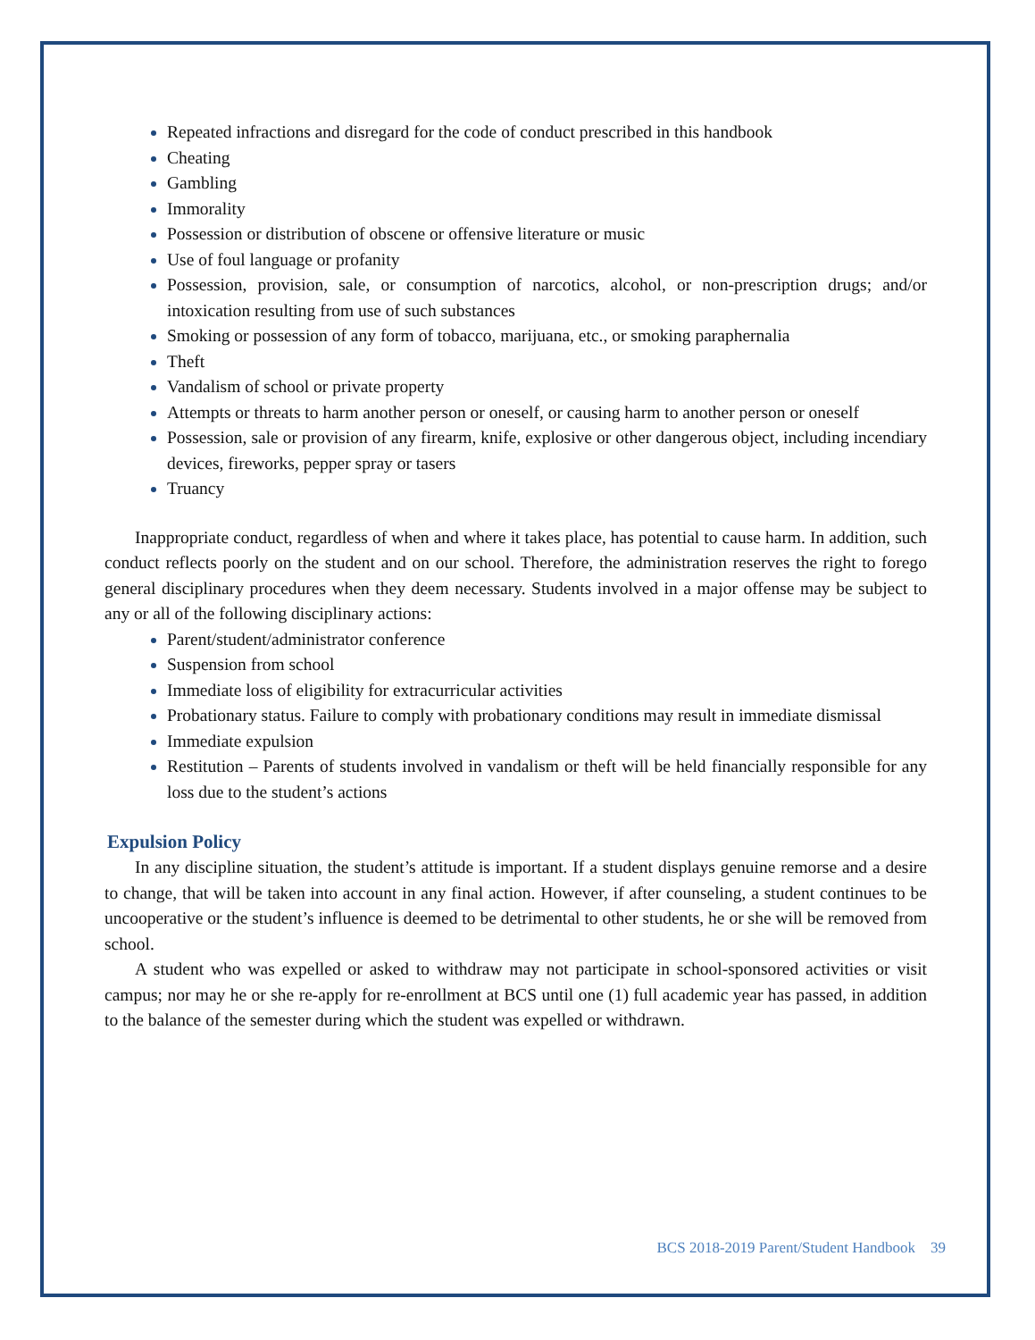Repeated infractions and disregard for the code of conduct prescribed in this handbook
Cheating
Gambling
Immorality
Possession or distribution of obscene or offensive literature or music
Use of foul language or profanity
Possession, provision, sale, or consumption of narcotics, alcohol, or non-prescription drugs; and/or intoxication resulting from use of such substances
Smoking or possession of any form of tobacco, marijuana, etc., or smoking paraphernalia
Theft
Vandalism of school or private property
Attempts or threats to harm another person or oneself, or causing harm to another person or oneself
Possession, sale or provision of any firearm, knife, explosive or other dangerous object, including incendiary devices, fireworks, pepper spray or tasers
Truancy
Inappropriate conduct, regardless of when and where it takes place, has potential to cause harm. In addition, such conduct reflects poorly on the student and on our school. Therefore, the administration reserves the right to forego general disciplinary procedures when they deem necessary. Students involved in a major offense may be subject to any or all of the following disciplinary actions:
Parent/student/administrator conference
Suspension from school
Immediate loss of eligibility for extracurricular activities
Probationary status. Failure to comply with probationary conditions may result in immediate dismissal
Immediate expulsion
Restitution – Parents of students involved in vandalism or theft will be held financially responsible for any loss due to the student’s actions
Expulsion Policy
In any discipline situation, the student’s attitude is important. If a student displays genuine remorse and a desire to change, that will be taken into account in any final action. However, if after counseling, a student continues to be uncooperative or the student’s influence is deemed to be detrimental to other students, he or she will be removed from school.
A student who was expelled or asked to withdraw may not participate in school-sponsored activities or visit campus; nor may he or she re-apply for re-enrollment at BCS until one (1) full academic year has passed, in addition to the balance of the semester during which the student was expelled or withdrawn.
BCS 2018-2019 Parent/Student Handbook 39